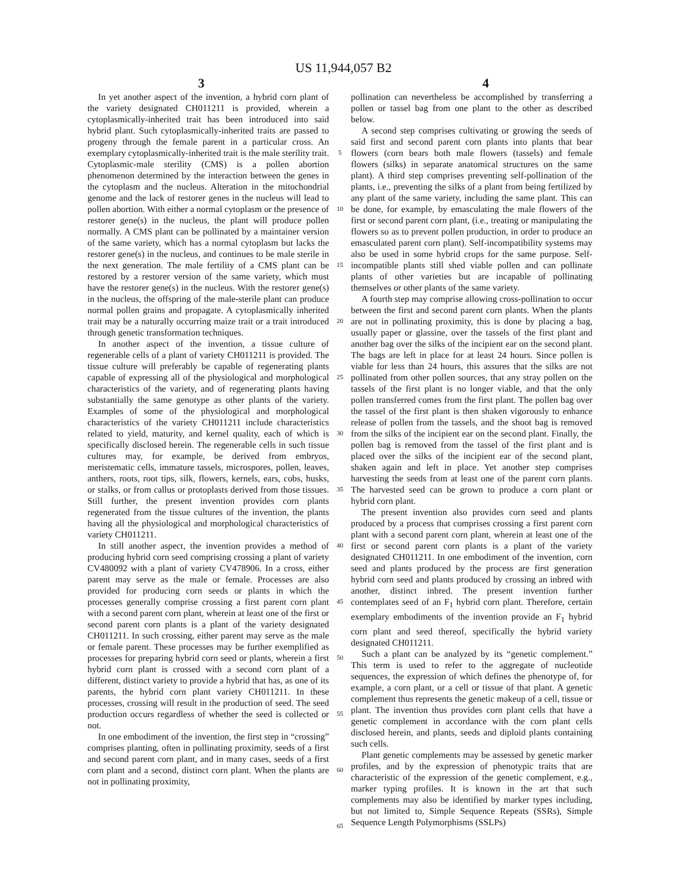US 11,944,057 B2
3 4
In yet another aspect of the invention, a hybrid corn plant of the variety designated CH011211 is provided, wherein a cytoplasmically-inherited trait has been introduced into said hybrid plant. Such cytoplasmically-inherited traits are passed to progeny through the female parent in a particular cross. An exemplary cytoplasmically-inherited trait is the male sterility trait. Cytoplasmic-male sterility (CMS) is a pollen abortion phenomenon determined by the interaction between the genes in the cytoplasm and the nucleus. Alteration in the mitochondrial genome and the lack of restorer genes in the nucleus will lead to pollen abortion. With either a normal cytoplasm or the presence of restorer gene(s) in the nucleus, the plant will produce pollen normally. A CMS plant can be pollinated by a maintainer version of the same variety, which has a normal cytoplasm but lacks the restorer gene(s) in the nucleus, and continues to be male sterile in the next generation. The male fertility of a CMS plant can be restored by a restorer version of the same variety, which must have the restorer gene(s) in the nucleus. With the restorer gene(s) in the nucleus, the offspring of the male-sterile plant can produce normal pollen grains and propagate. A cytoplasmically inherited trait may be a naturally occurring maize trait or a trait introduced through genetic transformation techniques.
In another aspect of the invention, a tissue culture of regenerable cells of a plant of variety CH011211 is provided. The tissue culture will preferably be capable of regenerating plants capable of expressing all of the physiological and morphological characteristics of the variety, and of regenerating plants having substantially the same genotype as other plants of the variety. Examples of some of the physiological and morphological characteristics of the variety CH011211 include characteristics related to yield, maturity, and kernel quality, each of which is specifically disclosed herein. The regenerable cells in such tissue cultures may, for example, be derived from embryos, meristematic cells, immature tassels, microspores, pollen, leaves, anthers, roots, root tips, silk, flowers, kernels, ears, cobs, husks, or stalks, or from callus or protoplasts derived from those tissues. Still further, the present invention provides corn plants regenerated from the tissue cultures of the invention, the plants having all the physiological and morphological characteristics of variety CH011211.
In still another aspect, the invention provides a method of producing hybrid corn seed comprising crossing a plant of variety CV480092 with a plant of variety CV478906. In a cross, either parent may serve as the male or female. Processes are also provided for producing corn seeds or plants in which the processes generally comprise crossing a first parent corn plant with a second parent corn plant, wherein at least one of the first or second parent corn plants is a plant of the variety designated CH011211. In such crossing, either parent may serve as the male or female parent. These processes may be further exemplified as processes for preparing hybrid corn seed or plants, wherein a first hybrid corn plant is crossed with a second corn plant of a different, distinct variety to provide a hybrid that has, as one of its parents, the hybrid corn plant variety CH011211. In these processes, crossing will result in the production of seed. The seed production occurs regardless of whether the seed is collected or not.
In one embodiment of the invention, the first step in “crossing” comprises planting, often in pollinating proximity, seeds of a first and second parent corn plant, and in many cases, seeds of a first corn plant and a second, distinct corn plant. When the plants are not in pollinating proximity,
5
10
15
20
25
30
35
40
45
50
55
60
65
pollination can nevertheless be accomplished by transferring a pollen or tassel bag from one plant to the other as described below.
A second step comprises cultivating or growing the seeds of said first and second parent corn plants into plants that bear flowers (corn bears both male flowers (tassels) and female flowers (silks) in separate anatomical structures on the same plant). A third step comprises preventing self-pollination of the plants, i.e., preventing the silks of a plant from being fertilized by any plant of the same variety, including the same plant. This can be done, for example, by emasculating the male flowers of the first or second parent corn plant, (i.e., treating or manipulating the flowers so as to prevent pollen production, in order to produce an emasculated parent corn plant). Self-incompatibility systems may also be used in some hybrid crops for the same purpose. Self-incompatible plants still shed viable pollen and can pollinate plants of other varieties but are incapable of pollinating themselves or other plants of the same variety.
A fourth step may comprise allowing cross-pollination to occur between the first and second parent corn plants. When the plants are not in pollinating proximity, this is done by placing a bag, usually paper or glassine, over the tassels of the first plant and another bag over the silks of the incipient ear on the second plant. The bags are left in place for at least 24 hours. Since pollen is viable for less than 24 hours, this assures that the silks are not pollinated from other pollen sources, that any stray pollen on the tassels of the first plant is no longer viable, and that the only pollen transferred comes from the first plant. The pollen bag over the tassel of the first plant is then shaken vigorously to enhance release of pollen from the tassels, and the shoot bag is removed from the silks of the incipient ear on the second plant. Finally, the pollen bag is removed from the tassel of the first plant and is placed over the silks of the incipient ear of the second plant, shaken again and left in place. Yet another step comprises harvesting the seeds from at least one of the parent corn plants. The harvested seed can be grown to produce a corn plant or hybrid corn plant.
The present invention also provides corn seed and plants produced by a process that comprises crossing a first parent corn plant with a second parent corn plant, wherein at least one of the first or second parent corn plants is a plant of the variety designated CH011211. In one embodiment of the invention, corn seed and plants produced by the process are first generation hybrid corn seed and plants produced by crossing an inbred with another, distinct inbred. The present invention further contemplates seed of an F<sub>1</sub> hybrid corn plant. Therefore, certain exemplary embodiments of the invention provide an F<sub>1</sub> hybrid corn plant and seed thereof, specifically the hybrid variety designated CH011211.
Such a plant can be analyzed by its “genetic complement.” This term is used to refer to the aggregate of nucleotide sequences, the expression of which defines the phenotype of, for example, a corn plant, or a cell or tissue of that plant. A genetic complement thus represents the genetic makeup of a cell, tissue or plant. The invention thus provides corn plant cells that have a genetic complement in accordance with the corn plant cells disclosed herein, and plants, seeds and diploid plants containing such cells.
Plant genetic complements may be assessed by genetic marker profiles, and by the expression of phenotypic traits that are characteristic of the expression of the genetic complement, e.g., marker typing profiles. It is known in the art that such complements may also be identified by marker types including, but not limited to, Simple Sequence Repeats (SSRs), Simple Sequence Length Polymorphisms (SSLPs)